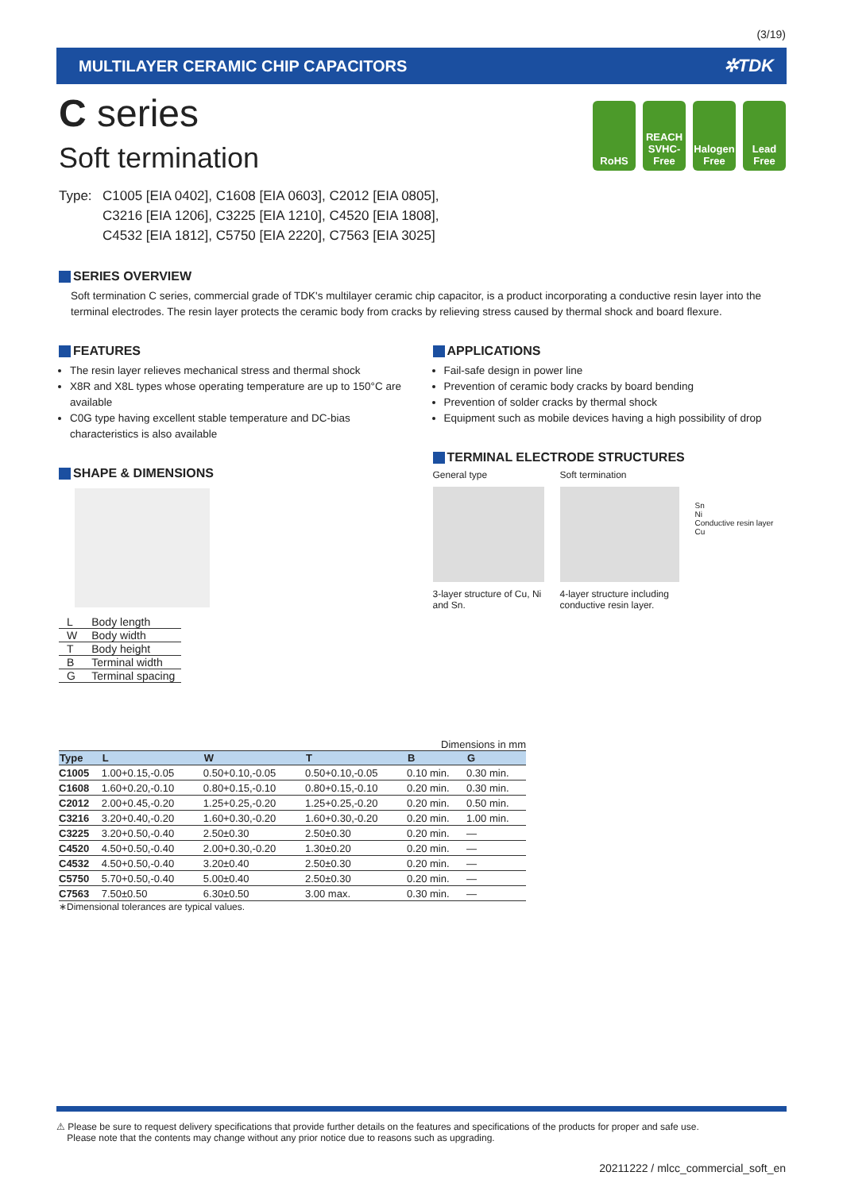(3/19)
MULTILAYER CERAMIC CHIP CAPACITORS ✲TDK
C series
Soft termination
RoHS REACH SVHC-Free
Halogen Free
Lead Free
Type: C1005 [EIA 0402], C1608 [EIA 0603], C2012 [EIA 0805],
C3216 [EIA 1206], C3225 [EIA 1210], C4520 [EIA 1808],
C4532 [EIA 1812], C5750 [EIA 2220], C7563 [EIA 3025]
SERIES OVERVIEW
Soft termination C series, commercial grade of TDK's multilayer ceramic chip capacitor, is a product incorporating a conductive resin layer into the terminal electrodes. The resin layer protects the ceramic body from cracks by relieving stress caused by thermal shock and board flexure.
FEATURES
The resin layer relieves mechanical stress and thermal shock
X8R and X8L types whose operating temperature are up to 150°C are available
C0G type having excellent stable temperature and DC-bias characteristics is also available
SHAPE & DIMENSIONS
| L | Body length |
| W | Body width |
| T | Body height |
| B | Terminal width |
| G | Terminal spacing |
APPLICATIONS
Fail-safe design in power line
Prevention of ceramic body cracks by board bending
Prevention of solder cracks by thermal shock
Equipment such as mobile devices having a high possibility of drop
TERMINAL ELECTRODE STRUCTURES
General type
3-layer structure of Cu, Ni and Sn.
Soft termination
4-layer structure including conductive resin layer.
Sn
Ni
Conductive resin layer
Cu
Dimensions in mm
| Type | L | W | T | B | G |
| --- | --- | --- | --- | --- | --- |
| C1005 | 1.00+0.15,-0.05 | 0.50+0.10,-0.05 | 0.50+0.10,-0.05 | 0.10 min. | 0.30 min. |
| C1608 | 1.60+0.20,-0.10 | 0.80+0.15,-0.10 | 0.80+0.15,-0.10 | 0.20 min. | 0.30 min. |
| C2012 | 2.00+0.45,-0.20 | 1.25+0.25,-0.20 | 1.25+0.25,-0.20 | 0.20 min. | 0.50 min. |
| C3216 | 3.20+0.40,-0.20 | 1.60+0.30,-0.20 | 1.60+0.30,-0.20 | 0.20 min. | 1.00 min. |
| C3225 | 3.20+0.50,-0.40 | 2.50±0.30 | 2.50±0.30 | 0.20 min. | — |
| C4520 | 4.50+0.50,-0.40 | 2.00+0.30,-0.20 | 1.30±0.20 | 0.20 min. | — |
| C4532 | 4.50+0.50,-0.40 | 3.20±0.40 | 2.50±0.30 | 0.20 min. | — |
| C5750 | 5.70+0.50,-0.40 | 5.00±0.40 | 2.50±0.30 | 0.20 min. | — |
| C7563 | 7.50±0.50 | 6.30±0.50 | 3.00 max. | 0.30 min. | — |
∗Dimensional tolerances are typical values.
⚠ Please be sure to request delivery specifications that provide further details on the features and specifications of the products for proper and safe use.
Please note that the contents may change without any prior notice due to reasons such as upgrading.
20211222 / mlcc_commercial_soft_en